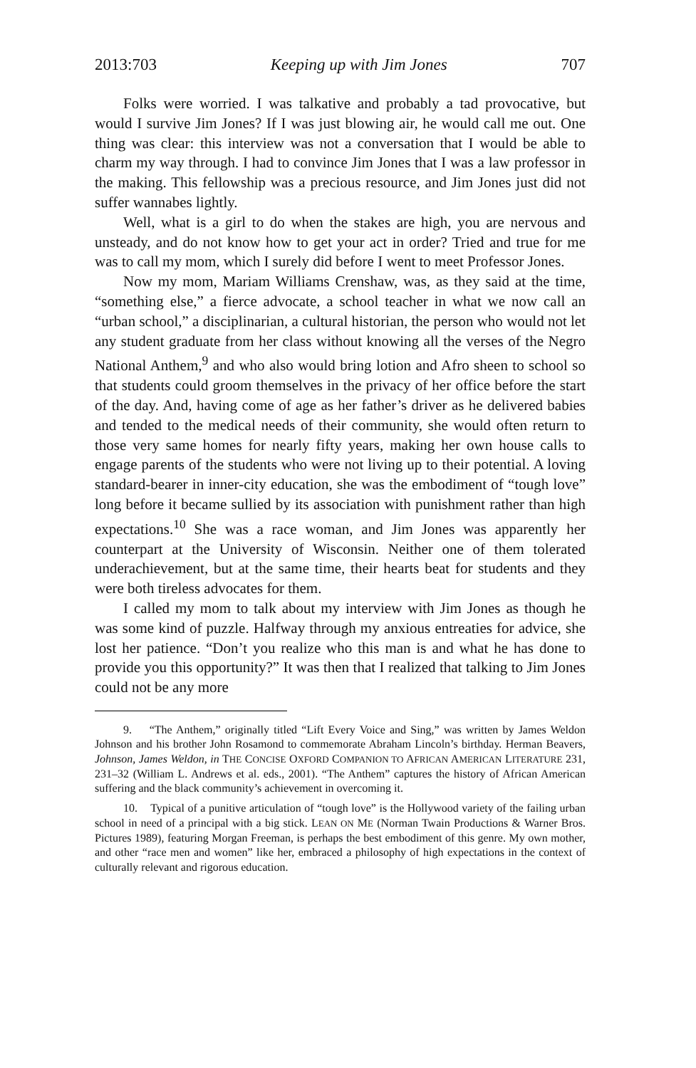2013:703 Keeping up with Jim Jones 707
Folks were worried. I was talkative and probably a tad provocative, but would I survive Jim Jones? If I was just blowing air, he would call me out. One thing was clear: this interview was not a conversation that I would be able to charm my way through. I had to convince Jim Jones that I was a law professor in the making. This fellowship was a precious resource, and Jim Jones just did not suffer wannabes lightly.
Well, what is a girl to do when the stakes are high, you are nervous and unsteady, and do not know how to get your act in order? Tried and true for me was to call my mom, which I surely did before I went to meet Professor Jones.
Now my mom, Mariam Williams Crenshaw, was, as they said at the time, “something else,” a fierce advocate, a school teacher in what we now call an “urban school,” a disciplinarian, a cultural historian, the person who would not let any student graduate from her class without knowing all the verses of the Negro National Anthem,<sup>9</sup> and who also would bring lotion and Afro sheen to school so that students could groom themselves in the privacy of her office before the start of the day. And, having come of age as her father’s driver as he delivered babies and tended to the medical needs of their community, she would often return to those very same homes for nearly fifty years, making her own house calls to engage parents of the students who were not living up to their potential. A loving standard-bearer in inner-city education, she was the embodiment of “tough love” long before it became sullied by its association with punishment rather than high expectations.<sup>10</sup> She was a race woman, and Jim Jones was apparently her counterpart at the University of Wisconsin. Neither one of them tolerated underachievement, but at the same time, their hearts beat for students and they were both tireless advocates for them.
I called my mom to talk about my interview with Jim Jones as though he was some kind of puzzle. Halfway through my anxious entreaties for advice, she lost her patience. “Don’t you realize who this man is and what he has done to provide you this opportunity?” It was then that I realized that talking to Jim Jones could not be any more
9. “The Anthem,” originally titled “Lift Every Voice and Sing,” was written by James Weldon Johnson and his brother John Rosamond to commemorate Abraham Lincoln’s birthday. Herman Beavers, Johnson, James Weldon, in THE CONCISE OXFORD COMPANION TO AFRICAN AMERICAN LITERATURE 231, 231–32 (William L. Andrews et al. eds., 2001). “The Anthem” captures the history of African American suffering and the black community’s achievement in overcoming it.
10. Typical of a punitive articulation of “tough love” is the Hollywood variety of the failing urban school in need of a principal with a big stick. LEAN ON ME (Norman Twain Productions & Warner Bros. Pictures 1989), featuring Morgan Freeman, is perhaps the best embodiment of this genre. My own mother, and other “race men and women” like her, embraced a philosophy of high expectations in the context of culturally relevant and rigorous education.